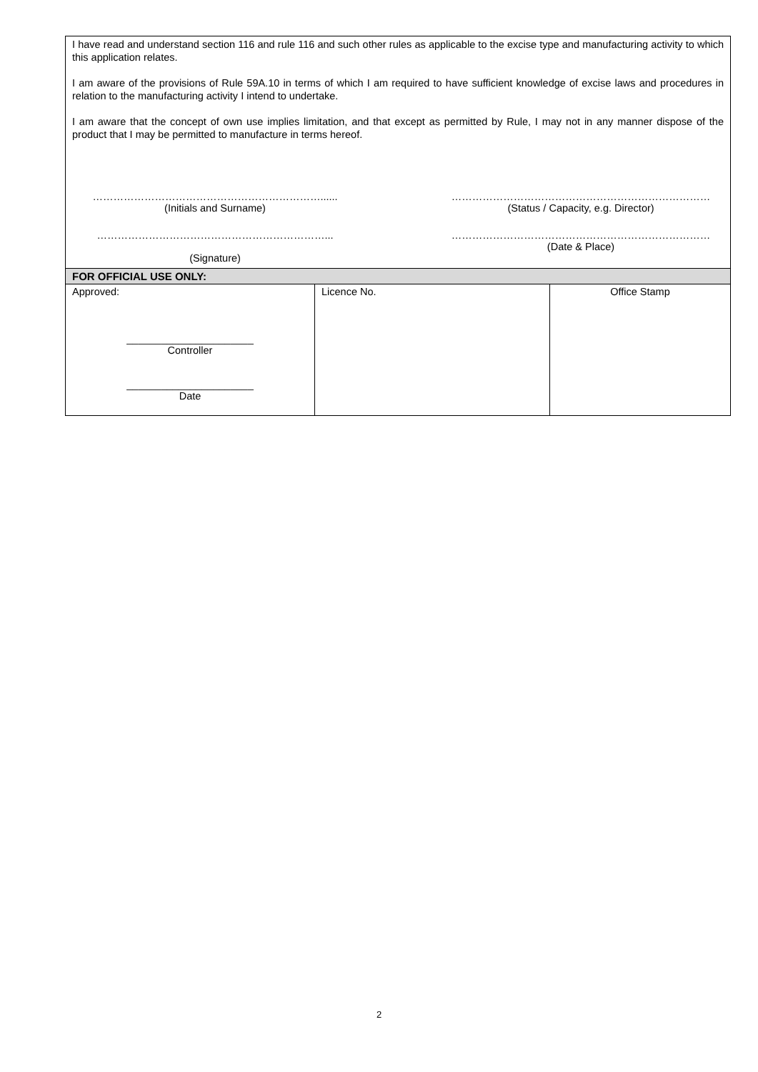| I have read and understand section 116 and rule 116 and such other rules as applicable to the excise type and manufacturing activity to which this application relates. I am aware of the provisions of Rule 59A.10 in terms of which I am required to have sufficient knowledge of excise laws and procedures in relation to the manufacturing activity I intend to undertake. I am aware that the concept of own use implies limitation, and that except as permitted by Rule, I may not in any manner dispose of the product that I may be permitted to manufacture in terms hereof. …………………………………………………………...... (Initials and Surname) ………………………………………………………………… (Status / Capacity, e.g. Director) …………………………………………………………... (Signature) ………………………………………………………………… (Date & Place) | | |
| FOR OFFICIAL USE ONLY: | | |
| Approved: ______________________ Controller ______________________ Date | Licence No. | Office Stamp |
2